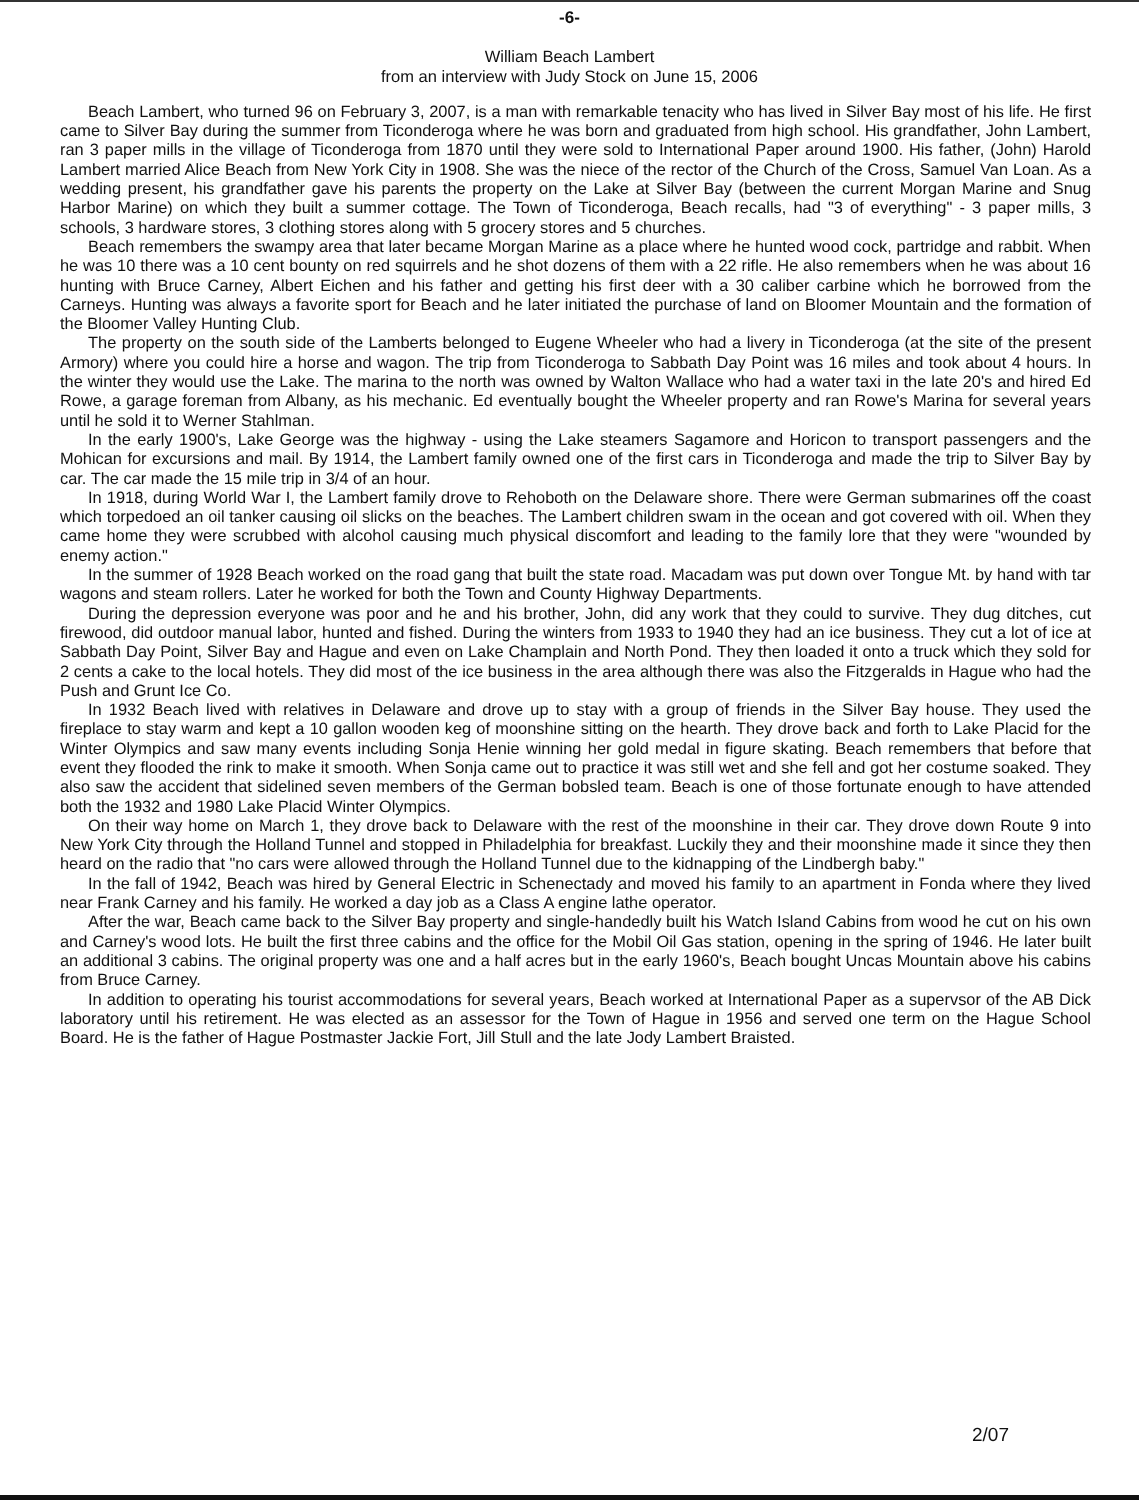-6-
William Beach Lambert
from an interview with Judy Stock on June 15, 2006
Beach Lambert, who turned 96 on February 3, 2007, is a man with remarkable tenacity who has lived in Silver Bay most of his life. He first came to Silver Bay during the summer from Ticonderoga where he was born and graduated from high school. His grandfather, John Lambert, ran 3 paper mills in the village of Ticonderoga from 1870 until they were sold to International Paper around 1900. His father, (John) Harold Lambert married Alice Beach from New York City in 1908. She was the niece of the rector of the Church of the Cross, Samuel Van Loan. As a wedding present, his grandfather gave his parents the property on the Lake at Silver Bay (between the current Morgan Marine and Snug Harbor Marine) on which they built a summer cottage. The Town of Ticonderoga, Beach recalls, had "3 of everything" - 3 paper mills, 3 schools, 3 hardware stores, 3 clothing stores along with 5 grocery stores and 5 churches.
Beach remembers the swampy area that later became Morgan Marine as a place where he hunted wood cock, partridge and rabbit. When he was 10 there was a 10 cent bounty on red squirrels and he shot dozens of them with a 22 rifle. He also remembers when he was about 16 hunting with Bruce Carney, Albert Eichen and his father and getting his first deer with a 30 caliber carbine which he borrowed from the Carneys. Hunting was always a favorite sport for Beach and he later initiated the purchase of land on Bloomer Mountain and the formation of the Bloomer Valley Hunting Club.
The property on the south side of the Lamberts belonged to Eugene Wheeler who had a livery in Ticonderoga (at the site of the present Armory) where you could hire a horse and wagon. The trip from Ticonderoga to Sabbath Day Point was 16 miles and took about 4 hours. In the winter they would use the Lake. The marina to the north was owned by Walton Wallace who had a water taxi in the late 20's and hired Ed Rowe, a garage foreman from Albany, as his mechanic. Ed eventually bought the Wheeler property and ran Rowe's Marina for several years until he sold it to Werner Stahlman.
In the early 1900's, Lake George was the highway - using the Lake steamers Sagamore and Horicon to transport passengers and the Mohican for excursions and mail. By 1914, the Lambert family owned one of the first cars in Ticonderoga and made the trip to Silver Bay by car. The car made the 15 mile trip in 3/4 of an hour.
In 1918, during World War I, the Lambert family drove to Rehoboth on the Delaware shore. There were German submarines off the coast which torpedoed an oil tanker causing oil slicks on the beaches. The Lambert children swam in the ocean and got covered with oil. When they came home they were scrubbed with alcohol causing much physical discomfort and leading to the family lore that they were "wounded by enemy action."
In the summer of 1928 Beach worked on the road gang that built the state road. Macadam was put down over Tongue Mt. by hand with tar wagons and steam rollers. Later he worked for both the Town and County Highway Departments.
During the depression everyone was poor and he and his brother, John, did any work that they could to survive. They dug ditches, cut firewood, did outdoor manual labor, hunted and fished. During the winters from 1933 to 1940 they had an ice business. They cut a lot of ice at Sabbath Day Point, Silver Bay and Hague and even on Lake Champlain and North Pond. They then loaded it onto a truck which they sold for 2 cents a cake to the local hotels. They did most of the ice business in the area although there was also the Fitzgeralds in Hague who had the Push and Grunt Ice Co.
In 1932 Beach lived with relatives in Delaware and drove up to stay with a group of friends in the Silver Bay house. They used the fireplace to stay warm and kept a 10 gallon wooden keg of moonshine sitting on the hearth. They drove back and forth to Lake Placid for the Winter Olympics and saw many events including Sonja Henie winning her gold medal in figure skating. Beach remembers that before that event they flooded the rink to make it smooth. When Sonja came out to practice it was still wet and she fell and got her costume soaked. They also saw the accident that sidelined seven members of the German bobsled team. Beach is one of those fortunate enough to have attended both the 1932 and 1980 Lake Placid Winter Olympics.
On their way home on March 1, they drove back to Delaware with the rest of the moonshine in their car. They drove down Route 9 into New York City through the Holland Tunnel and stopped in Philadelphia for breakfast. Luckily they and their moonshine made it since they then heard on the radio that "no cars were allowed through the Holland Tunnel due to the kidnapping of the Lindbergh baby."
In the fall of 1942, Beach was hired by General Electric in Schenectady and moved his family to an apartment in Fonda where they lived near Frank Carney and his family. He worked a day job as a Class A engine lathe operator.
After the war, Beach came back to the Silver Bay property and single-handedly built his Watch Island Cabins from wood he cut on his own and Carney's wood lots. He built the first three cabins and the office for the Mobil Oil Gas station, opening in the spring of 1946. He later built an additional 3 cabins. The original property was one and a half acres but in the early 1960's, Beach bought Uncas Mountain above his cabins from Bruce Carney.
In addition to operating his tourist accommodations for several years, Beach worked at International Paper as a supervsor of the AB Dick laboratory until his retirement. He was elected as an assessor for the Town of Hague in 1956 and served one term on the Hague School Board. He is the father of Hague Postmaster Jackie Fort, Jill Stull and the late Jody Lambert Braisted.
2/07